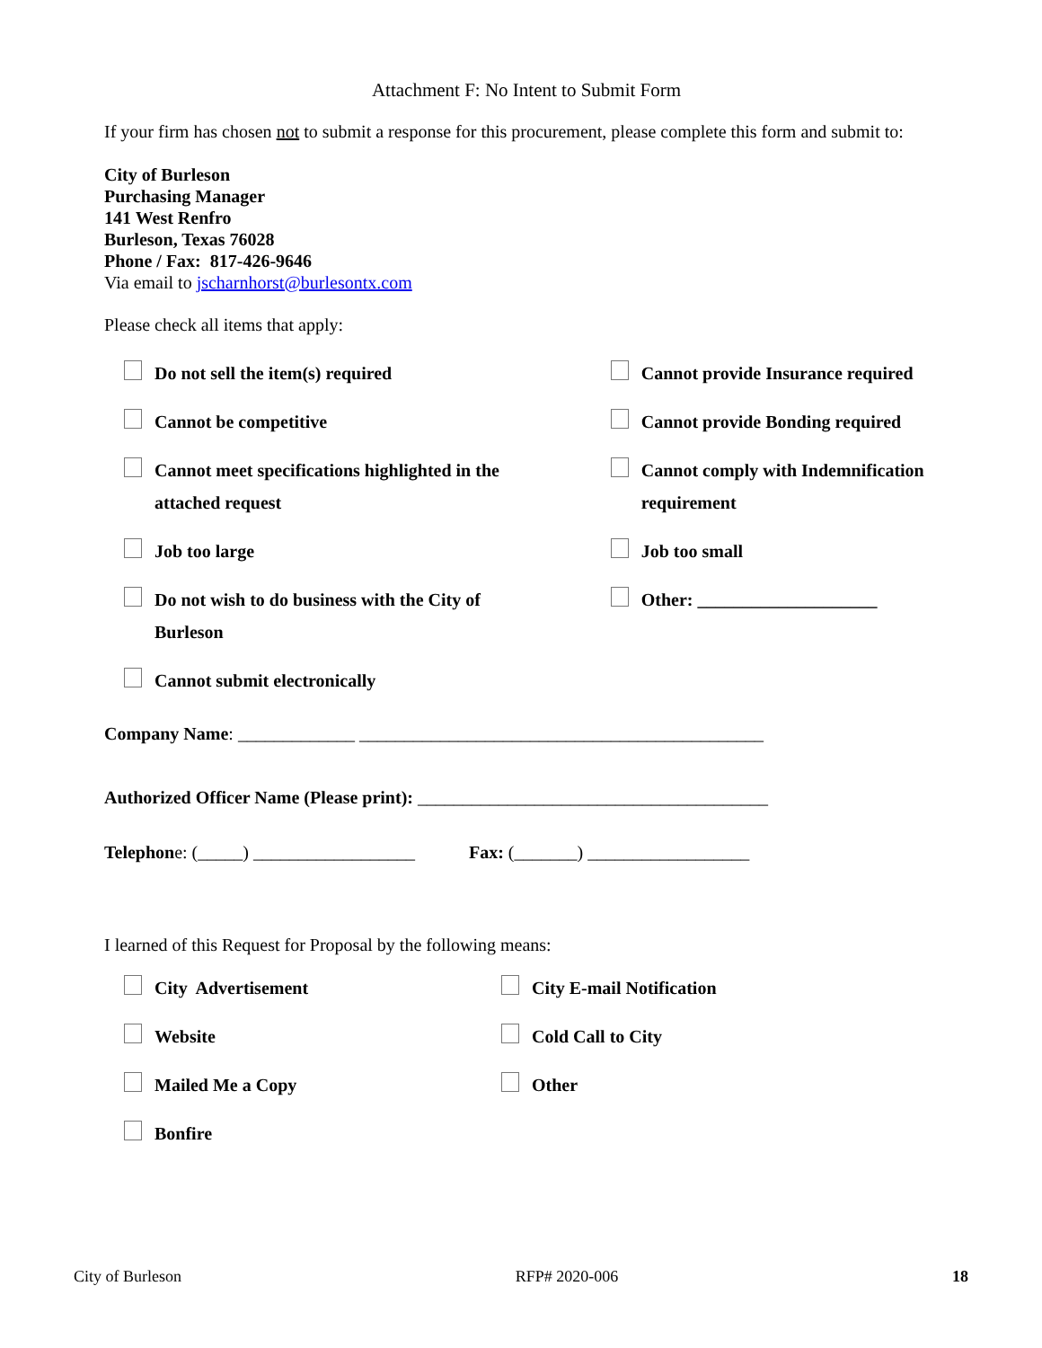Attachment F: No Intent to Submit Form
If your firm has chosen not to submit a response for this procurement, please complete this form and submit to:
City of Burleson
Purchasing Manager
141 West Renfro
Burleson, Texas 76028
Phone / Fax: 817-426-9646
Via email to jscharnhorst@burlesontx.com
Please check all items that apply:
Do not sell the item(s) required Cannot provide Insurance required
Cannot be competitive Cannot provide Bonding required
Cannot meet specifications highlighted in the
attached request
Cannot comply with Indemnification
requirement
Job too large Job too small
Do not wish to do business with the City of
Burleson
Other: ____________________
Cannot submit electronically
Company Name: _____________ _____________________________________________
Authorized Officer Name (Please print): _______________________________________
Telephone: (_____) __________________ Fax: (_______) __________________
I learned of this Request for Proposal by the following means:
City Advertisement City E-mail Notification
Website Cold Call to City
Mailed Me a Copy Other
Bonfire
City of Burleson RFP# 2020-006 18